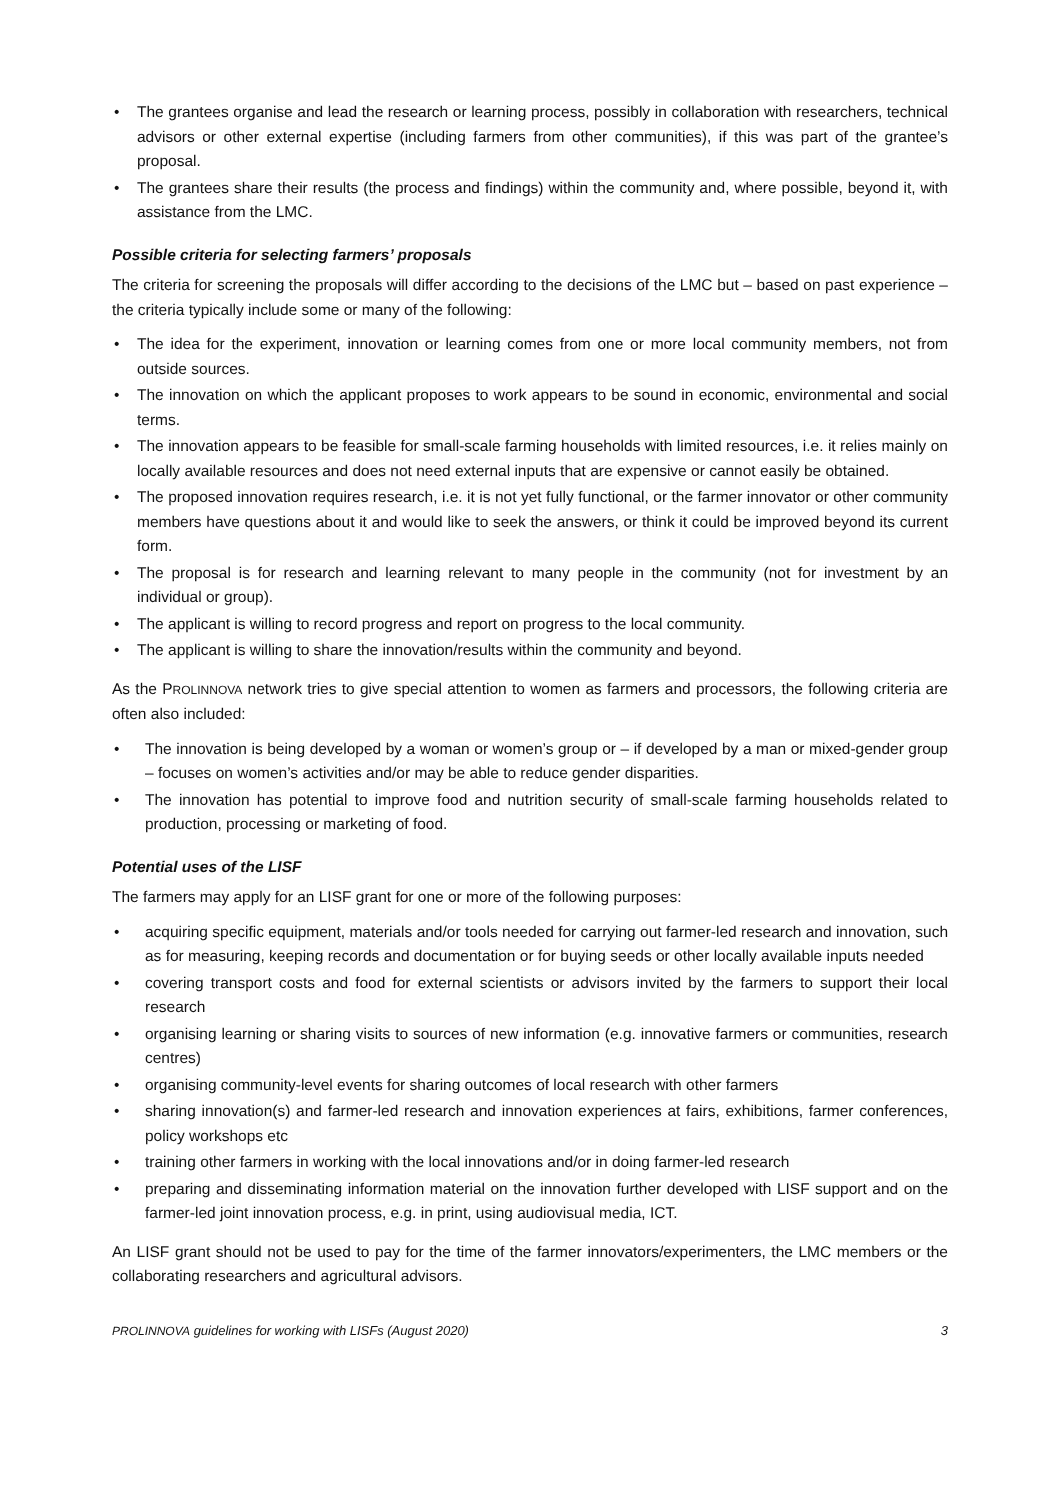• The grantees organise and lead the research or learning process, possibly in collaboration with researchers, technical advisors or other external expertise (including farmers from other communities), if this was part of the grantee’s proposal.
• The grantees share their results (the process and findings) within the community and, where possible, beyond it, with assistance from the LMC.
Possible criteria for selecting farmers’ proposals
The criteria for screening the proposals will differ according to the decisions of the LMC but – based on past experience – the criteria typically include some or many of the following:
• The idea for the experiment, innovation or learning comes from one or more local community members, not from outside sources.
• The innovation on which the applicant proposes to work appears to be sound in economic, environmental and social terms.
• The innovation appears to be feasible for small-scale farming households with limited resources, i.e. it relies mainly on locally available resources and does not need external inputs that are expensive or cannot easily be obtained.
• The proposed innovation requires research, i.e. it is not yet fully functional, or the farmer innovator or other community members have questions about it and would like to seek the answers, or think it could be improved beyond its current form.
• The proposal is for research and learning relevant to many people in the community (not for investment by an individual or group).
• The applicant is willing to record progress and report on progress to the local community.
• The applicant is willing to share the innovation/results within the community and beyond.
As the PROLINNOVA network tries to give special attention to women as farmers and processors, the following criteria are often also included:
• The innovation is being developed by a woman or women’s group or – if developed by a man or mixed-gender group – focuses on women’s activities and/or may be able to reduce gender disparities.
• The innovation has potential to improve food and nutrition security of small-scale farming households related to production, processing or marketing of food.
Potential uses of the LISF
The farmers may apply for an LISF grant for one or more of the following purposes:
• acquiring specific equipment, materials and/or tools needed for carrying out farmer-led research and innovation, such as for measuring, keeping records and documentation or for buying seeds or other locally available inputs needed
• covering transport costs and food for external scientists or advisors invited by the farmers to support their local research
• organising learning or sharing visits to sources of new information (e.g. innovative farmers or communities, research centres)
• organising community-level events for sharing outcomes of local research with other farmers
• sharing innovation(s) and farmer-led research and innovation experiences at fairs, exhibitions, farmer conferences, policy workshops etc
• training other farmers in working with the local innovations and/or in doing farmer-led research
• preparing and disseminating information material on the innovation further developed with LISF support and on the farmer-led joint innovation process, e.g. in print, using audiovisual media, ICT.
An LISF grant should not be used to pay for the time of the farmer innovators/experimenters, the LMC members or the collaborating researchers and agricultural advisors.
PROLINNOVA guidelines for working with LISFs (August 2020) 3